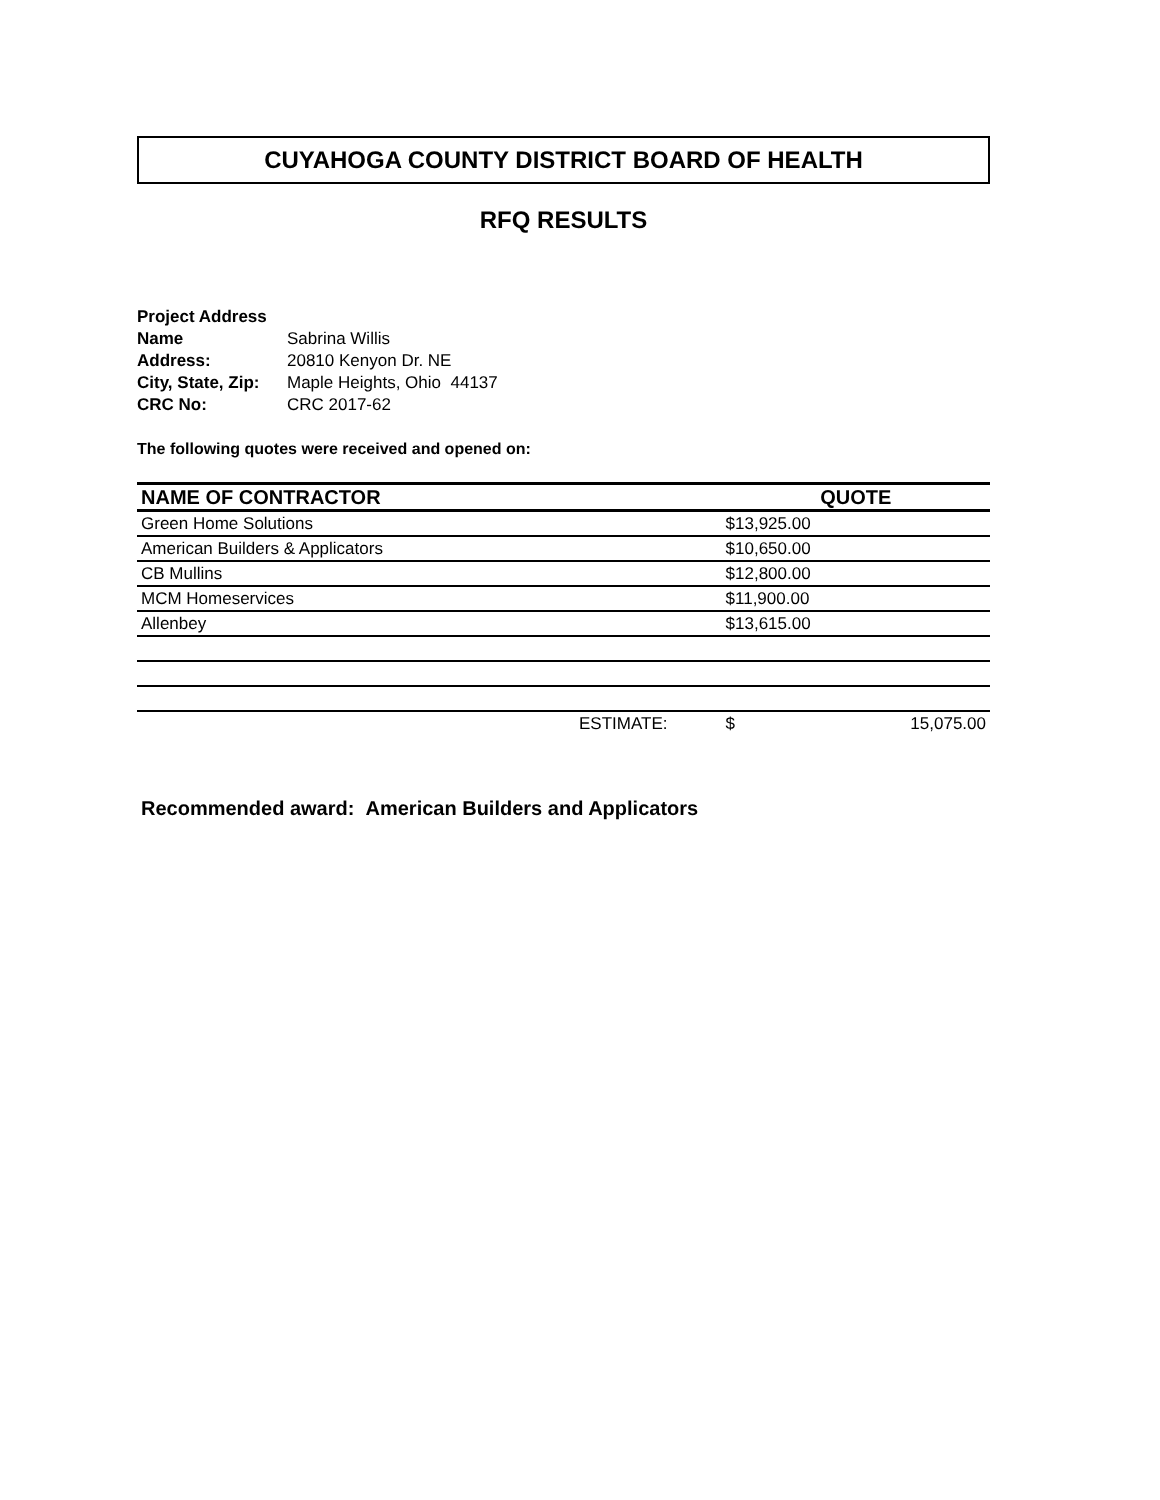CUYAHOGA COUNTY DISTRICT BOARD OF HEALTH
RFQ RESULTS
| Project Address | |
| Name | Sabrina Willis |
| Address: | 20810 Kenyon Dr. NE |
| City, State, Zip: | Maple Heights, Ohio 44137 |
| CRC No: | CRC 2017-62 |
The following quotes were received and opened on:
| NAME OF CONTRACTOR | | QUOTE | |
| --- | --- | --- | --- |
| Green Home Solutions | | $13,925.00 | |
| American Builders & Applicators | | $10,650.00 | |
| CB Mullins | | $12,800.00 | |
| MCM Homeservices | | $11,900.00 | |
| Allenbey | | $13,615.00 | |
| | ESTIMATE: | $ | 15,075.00 |
Recommended award: American Builders and Applicators